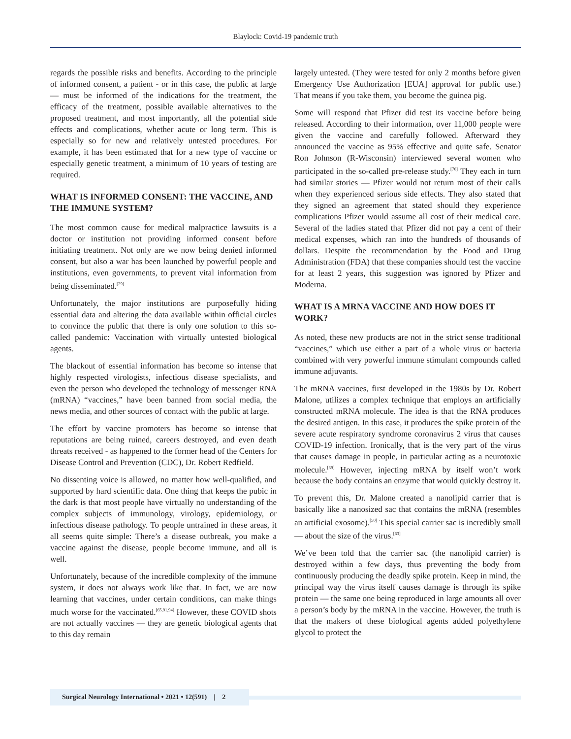Blaylock: Covid-19 pandemic truth
regards the possible risks and benefits. According to the principle of informed consent, a patient - or in this case, the public at large — must be informed of the indications for the treatment, the efficacy of the treatment, possible available alternatives to the proposed treatment, and most importantly, all the potential side effects and complications, whether acute or long term. This is especially so for new and relatively untested procedures. For example, it has been estimated that for a new type of vaccine or especially genetic treatment, a minimum of 10 years of testing are required.
WHAT IS INFORMED CONSENT: THE VACCINE, AND THE IMMUNE SYSTEM?
The most common cause for medical malpractice lawsuits is a doctor or institution not providing informed consent before initiating treatment. Not only are we now being denied informed consent, but also a war has been launched by powerful people and institutions, even governments, to prevent vital information from being disseminated.<sup>[29]</sup>
Unfortunately, the major institutions are purposefully hiding essential data and altering the data available within official circles to convince the public that there is only one solution to this so-called pandemic: Vaccination with virtually untested biological agents.
The blackout of essential information has become so intense that highly respected virologists, infectious disease specialists, and even the person who developed the technology of messenger RNA (mRNA) “vaccines,” have been banned from social media, the news media, and other sources of contact with the public at large.
The effort by vaccine promoters has become so intense that reputations are being ruined, careers destroyed, and even death threats received - as happened to the former head of the Centers for Disease Control and Prevention (CDC), Dr. Robert Redfield.
No dissenting voice is allowed, no matter how well-qualified, and supported by hard scientific data. One thing that keeps the pubic in the dark is that most people have virtually no understanding of the complex subjects of immunology, virology, epidemiology, or infectious disease pathology. To people untrained in these areas, it all seems quite simple: There’s a disease outbreak, you make a vaccine against the disease, people become immune, and all is well.
Unfortunately, because of the incredible complexity of the immune system, it does not always work like that. In fact, we are now learning that vaccines, under certain conditions, can make things much worse for the vaccinated.<sup>[65,91,94]</sup> However, these COVID shots are not actually vaccines — they are genetic biological agents that to this day remain
largely untested. (They were tested for only 2 months before given Emergency Use Authorization [EUA] approval for public use.) That means if you take them, you become the guinea pig.
Some will respond that Pfizer did test its vaccine before being released. According to their information, over 11,000 people were given the vaccine and carefully followed. Afterward they announced the vaccine as 95% effective and quite safe. Senator Ron Johnson (R-Wisconsin) interviewed several women who participated in the so-called pre-release study.<sup>[76]</sup> They each in turn had similar stories — Pfizer would not return most of their calls when they experienced serious side effects. They also stated that they signed an agreement that stated should they experience complications Pfizer would assume all cost of their medical care. Several of the ladies stated that Pfizer did not pay a cent of their medical expenses, which ran into the hundreds of thousands of dollars. Despite the recommendation by the Food and Drug Administration (FDA) that these companies should test the vaccine for at least 2 years, this suggestion was ignored by Pfizer and Moderna.
WHAT IS A MRNA VACCINE AND HOW DOES IT WORK?
As noted, these new products are not in the strict sense traditional “vaccines,” which use either a part of a whole virus or bacteria combined with very powerful immune stimulant compounds called immune adjuvants.
The mRNA vaccines, first developed in the 1980s by Dr. Robert Malone, utilizes a complex technique that employs an artificially constructed mRNA molecule. The idea is that the RNA produces the desired antigen. In this case, it produces the spike protein of the severe acute respiratory syndrome coronavirus 2 virus that causes COVID-19 infection. Ironically, that is the very part of the virus that causes damage in people, in particular acting as a neurotoxic molecule.<sup>[39]</sup> However, injecting mRNA by itself won’t work because the body contains an enzyme that would quickly destroy it.
To prevent this, Dr. Malone created a nanolipid carrier that is basically like a nanosized sac that contains the mRNA (resembles an artificial exosome).<sup>[50]</sup> This special carrier sac is incredibly small — about the size of the virus.<sup>[63]</sup>
We’ve been told that the carrier sac (the nanolipid carrier) is destroyed within a few days, thus preventing the body from continuously producing the deadly spike protein. Keep in mind, the principal way the virus itself causes damage is through its spike protein — the same one being reproduced in large amounts all over a person’s body by the mRNA in the vaccine. However, the truth is that the makers of these biological agents added polyethylene glycol to protect the
Surgical Neurology International • 2021 • 12(591) | 2